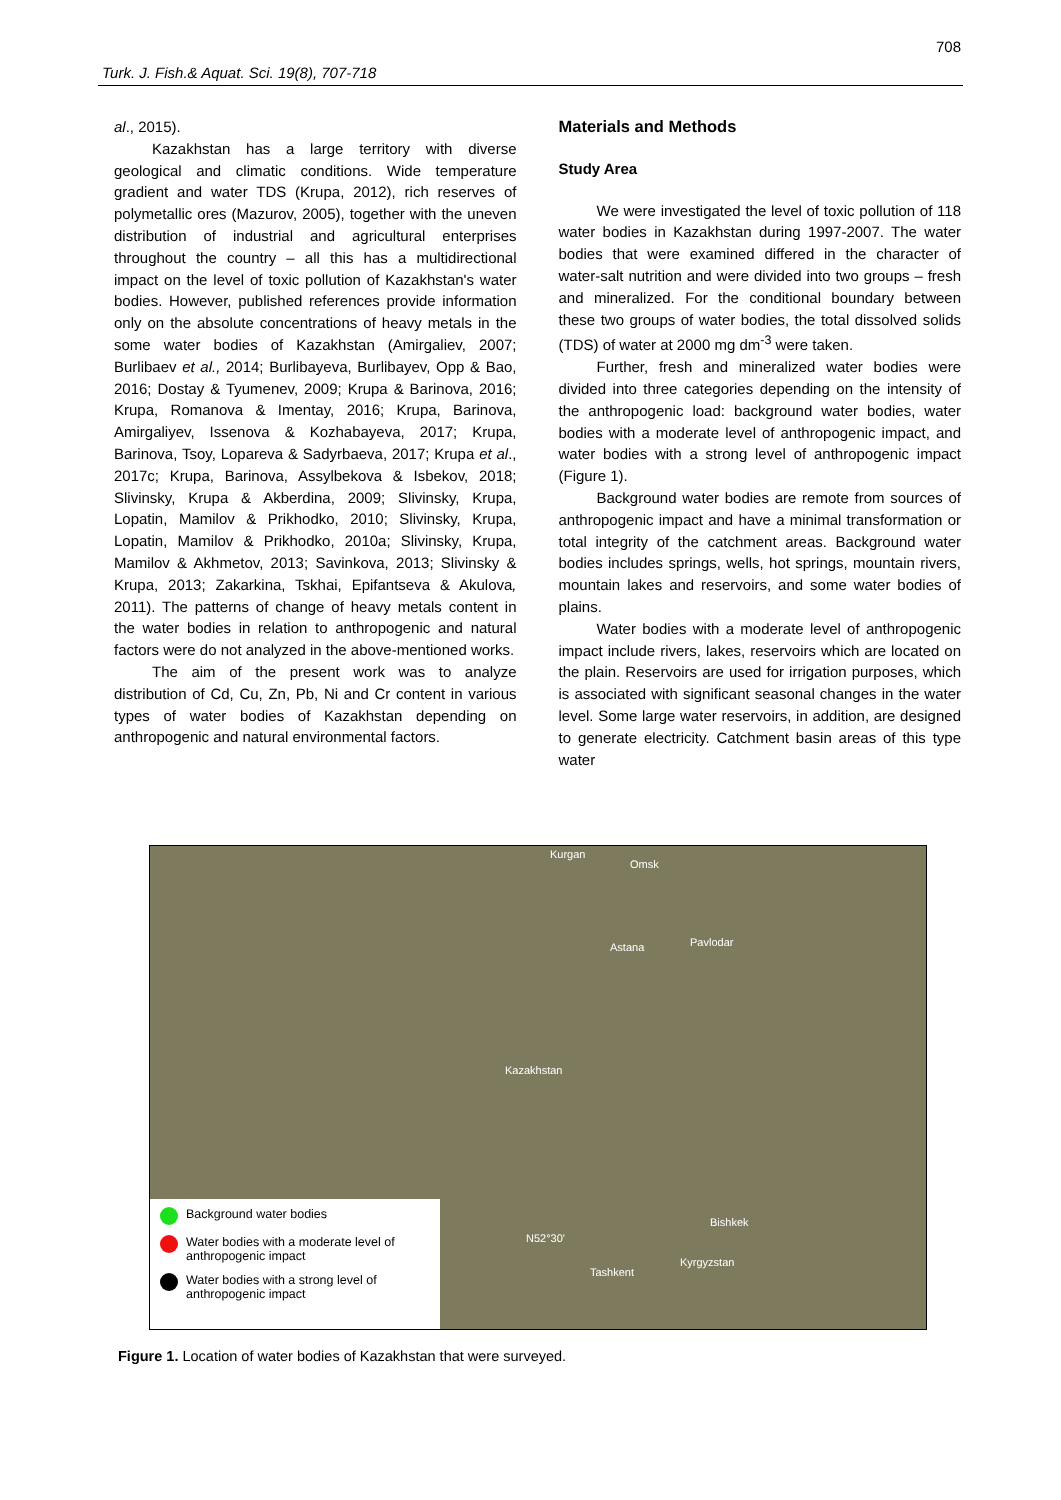Turk. J. Fish.& Aquat. Sci. 19(8), 707-718 708
al., 2015).
Kazakhstan has a large territory with diverse geological and climatic conditions. Wide temperature gradient and water TDS (Krupa, 2012), rich reserves of polymetallic ores (Mazurov, 2005), together with the uneven distribution of industrial and agricultural enterprises throughout the country – all this has a multidirectional impact on the level of toxic pollution of Kazakhstan's water bodies. However, published references provide information only on the absolute concentrations of heavy metals in the some water bodies of Kazakhstan (Amirgaliev, 2007; Burlibaev et al., 2014; Burlibayeva, Burlibayev, Opp & Bao, 2016; Dostay & Tyumenev, 2009; Krupa & Barinova, 2016; Krupa, Romanova & Imentay, 2016; Krupa, Barinova, Amirgaliyev, Issenova & Kozhabayeva, 2017; Krupa, Barinova, Tsoy, Lopareva & Sadyrbaeva, 2017; Krupa et al., 2017c; Krupa, Barinova, Assylbekova & Isbekov, 2018; Slivinsky, Krupa & Akberdina, 2009; Slivinsky, Krupa, Lopatin, Mamilov & Prikhodko, 2010; Slivinsky, Krupa, Lopatin, Mamilov & Prikhodko, 2010a; Slivinsky, Krupa, Mamilov & Akhmetov, 2013; Savinkova, 2013; Slivinsky & Krupa, 2013; Zakarkina, Tskhai, Epifantseva & Akulova, 2011). The patterns of change of heavy metals content in the water bodies in relation to anthropogenic and natural factors were do not analyzed in the above-mentioned works.
The aim of the present work was to analyze distribution of Cd, Cu, Zn, Pb, Ni and Cr content in various types of water bodies of Kazakhstan depending on anthropogenic and natural environmental factors.
Materials and Methods
Study Area
We were investigated the level of toxic pollution of 118 water bodies in Kazakhstan during 1997-2007. The water bodies that were examined differed in the character of water-salt nutrition and were divided into two groups – fresh and mineralized. For the conditional boundary between these two groups of water bodies, the total dissolved solids (TDS) of water at 2000 mg dm<sup>-3</sup> were taken.
Further, fresh and mineralized water bodies were divided into three categories depending on the intensity of the anthropogenic load: background water bodies, water bodies with a moderate level of anthropogenic impact, and water bodies with a strong level of anthropogenic impact (Figure 1).
Background water bodies are remote from sources of anthropogenic impact and have a minimal transformation or total integrity of the catchment areas. Background water bodies includes springs, wells, hot springs, mountain rivers, mountain lakes and reservoirs, and some water bodies of plains.
Water bodies with a moderate level of anthropogenic impact include rivers, lakes, reservoirs which are located on the plain. Reservoirs are used for irrigation purposes, which is associated with significant seasonal changes in the water level. Some large water reservoirs, in addition, are designed to generate electricity. Catchment basin areas of this type water
Kurgan
Omsk
N52°30'
Astana
Kazakhstan
Pavlodar
Bishkek
Tashkent
Kyrgyzstan
Background water bodies
Water bodies with a moderate level of anthropogenic impact
Water bodies with a strong level of anthropogenic impact
Figure 1. Location of water bodies of Kazakhstan that were surveyed.